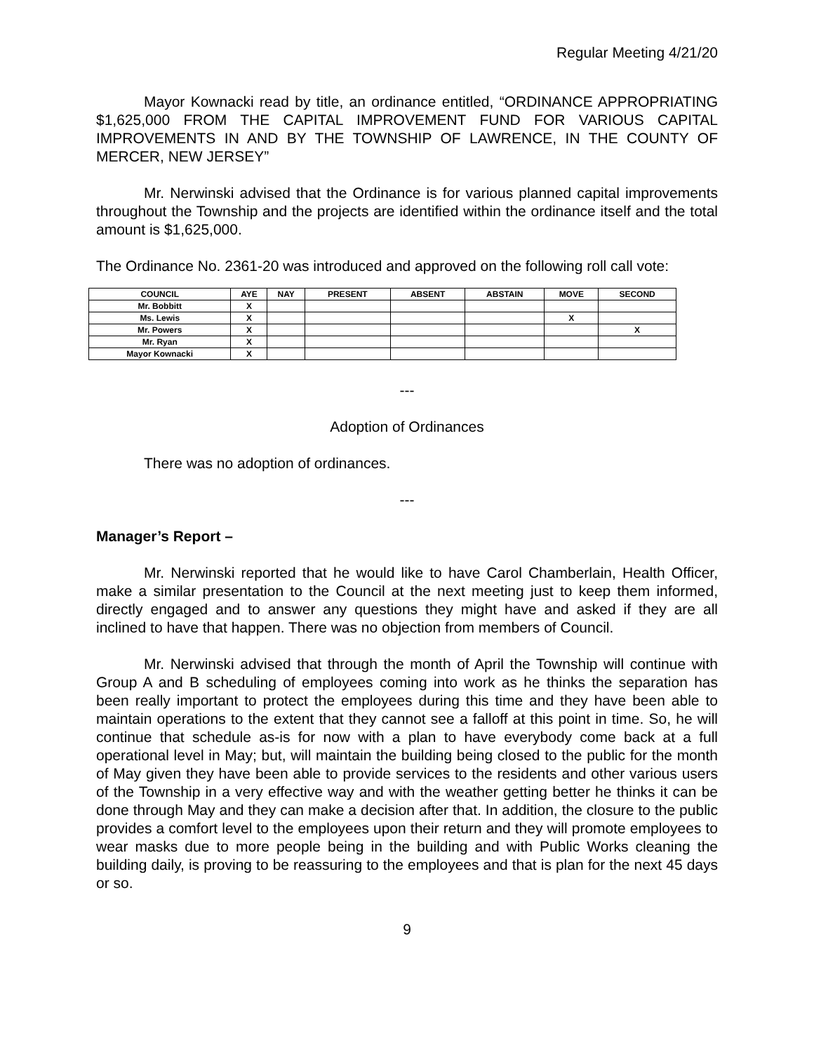Regular Meeting 4/21/20
Mayor Kownacki read by title, an ordinance entitled, “ORDINANCE APPROPRIATING $1,625,000 FROM THE CAPITAL IMPROVEMENT FUND FOR VARIOUS CAPITAL IMPROVEMENTS IN AND BY THE TOWNSHIP OF LAWRENCE, IN THE COUNTY OF MERCER, NEW JERSEY”
Mr. Nerwinski advised that the Ordinance is for various planned capital improvements throughout the Township and the projects are identified within the ordinance itself and the total amount is $1,625,000.
The Ordinance No. 2361-20 was introduced and approved on the following roll call vote:
| COUNCIL | AYE | NAY | PRESENT | ABSENT | ABSTAIN | MOVE | SECOND |
| --- | --- | --- | --- | --- | --- | --- | --- |
| Mr. Bobbitt | X | | | | | | |
| Ms. Lewis | X | | | | | X | |
| Mr. Powers | X | | | | | | X |
| Mr. Ryan | X | | | | | | |
| Mayor Kownacki | X | | | | | | |
---
Adoption of Ordinances
There was no adoption of ordinances.
---
Manager’s Report –
Mr. Nerwinski reported that he would like to have Carol Chamberlain, Health Officer, make a similar presentation to the Council at the next meeting just to keep them informed, directly engaged and to answer any questions they might have and asked if they are all inclined to have that happen. There was no objection from members of Council.
Mr. Nerwinski advised that through the month of April the Township will continue with Group A and B scheduling of employees coming into work as he thinks the separation has been really important to protect the employees during this time and they have been able to maintain operations to the extent that they cannot see a falloff at this point in time. So, he will continue that schedule as-is for now with a plan to have everybody come back at a full operational level in May; but, will maintain the building being closed to the public for the month of May given they have been able to provide services to the residents and other various users of the Township in a very effective way and with the weather getting better he thinks it can be done through May and they can make a decision after that. In addition, the closure to the public provides a comfort level to the employees upon their return and they will promote employees to wear masks due to more people being in the building and with Public Works cleaning the building daily, is proving to be reassuring to the employees and that is plan for the next 45 days or so.
9